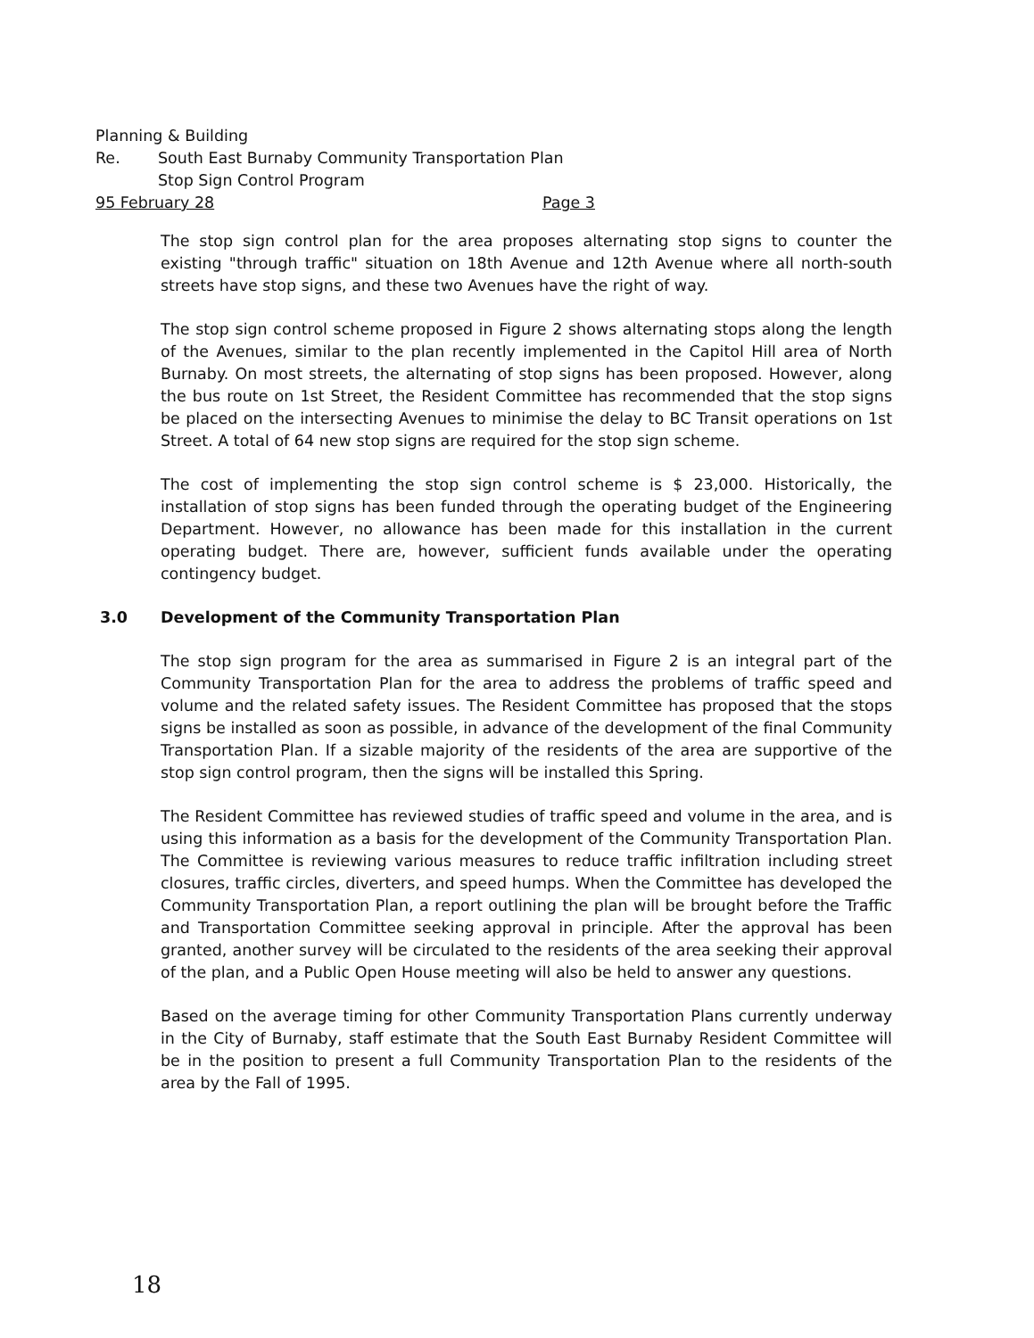Planning & Building
Re. South East Burnaby Community Transportation Plan
Stop Sign Control Program
95 February 28 Page 3
The stop sign control plan for the area proposes alternating stop signs to counter the existing "through traffic" situation on 18th Avenue and 12th Avenue where all north-south streets have stop signs, and these two Avenues have the right of way.
The stop sign control scheme proposed in Figure 2 shows alternating stops along the length of the Avenues, similar to the plan recently implemented in the Capitol Hill area of North Burnaby. On most streets, the alternating of stop signs has been proposed. However, along the bus route on 1st Street, the Resident Committee has recommended that the stop signs be placed on the intersecting Avenues to minimise the delay to BC Transit operations on 1st Street. A total of 64 new stop signs are required for the stop sign scheme.
The cost of implementing the stop sign control scheme is $ 23,000. Historically, the installation of stop signs has been funded through the operating budget of the Engineering Department. However, no allowance has been made for this installation in the current operating budget. There are, however, sufficient funds available under the operating contingency budget.
3.0 Development of the Community Transportation Plan
The stop sign program for the area as summarised in Figure 2 is an integral part of the Community Transportation Plan for the area to address the problems of traffic speed and volume and the related safety issues. The Resident Committee has proposed that the stops signs be installed as soon as possible, in advance of the development of the final Community Transportation Plan. If a sizable majority of the residents of the area are supportive of the stop sign control program, then the signs will be installed this Spring.
The Resident Committee has reviewed studies of traffic speed and volume in the area, and is using this information as a basis for the development of the Community Transportation Plan. The Committee is reviewing various measures to reduce traffic infiltration including street closures, traffic circles, diverters, and speed humps. When the Committee has developed the Community Transportation Plan, a report outlining the plan will be brought before the Traffic and Transportation Committee seeking approval in principle. After the approval has been granted, another survey will be circulated to the residents of the area seeking their approval of the plan, and a Public Open House meeting will also be held to answer any questions.
Based on the average timing for other Community Transportation Plans currently underway in the City of Burnaby, staff estimate that the South East Burnaby Resident Committee will be in the position to present a full Community Transportation Plan to the residents of the area by the Fall of 1995.
18